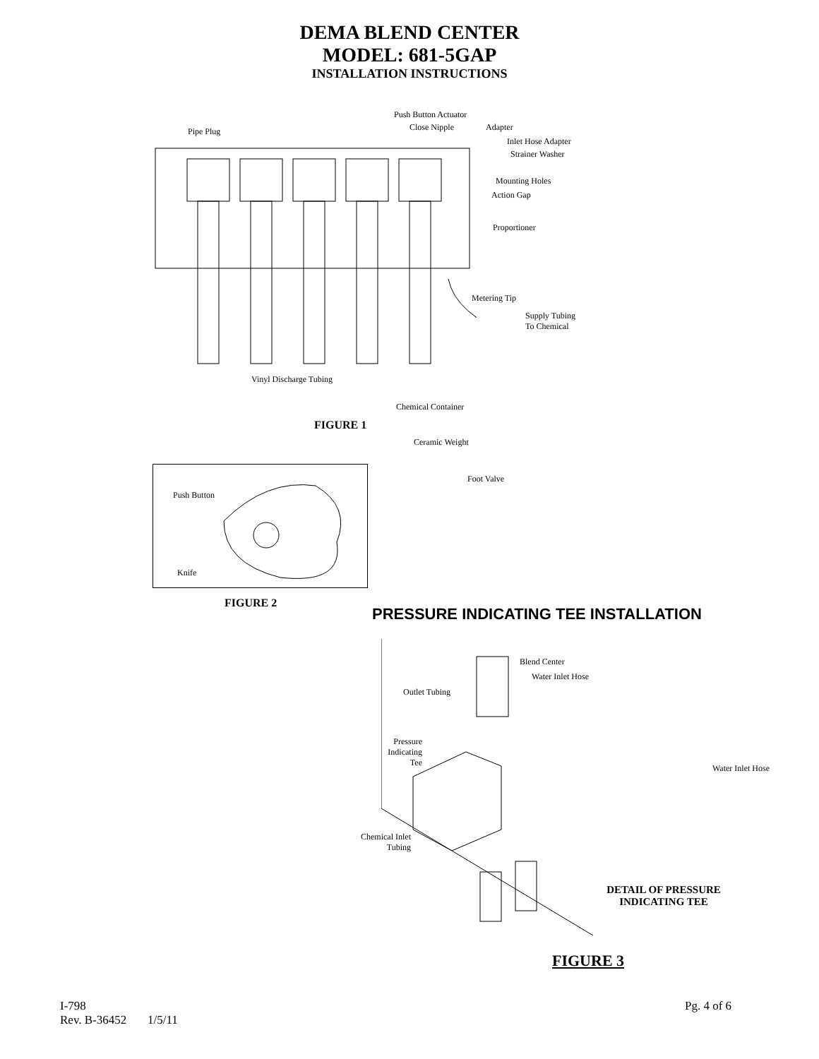DEMA BLEND CENTER
MODEL: 681-5GAP
INSTALLATION INSTRUCTIONS
Push Button Actuator
Close Nipple Adapter
Pipe Plug
Inlet Hose Adapter
Strainer Washer
Mounting Holes
Action Gap
Proportioner
Metering Tip
Supply Tubing
To Chemical
Vinyl Discharge Tubing
Chemical Container
FIGURE 1
Ceramic Weight
Foot Valve
Push Button
Knife
FIGURE 2
PRESSURE INDICATING TEE INSTALLATION
Blend Center
Water Inlet Hose
Outlet Tubing
Pressure Indicating Tee
Water Inlet Hose
Chemical Inlet Tubing
DETAIL OF PRESSURE INDICATING TEE
FIGURE 3
I-798
Rev. B-36452 1/5/11
Pg. 4 of 6